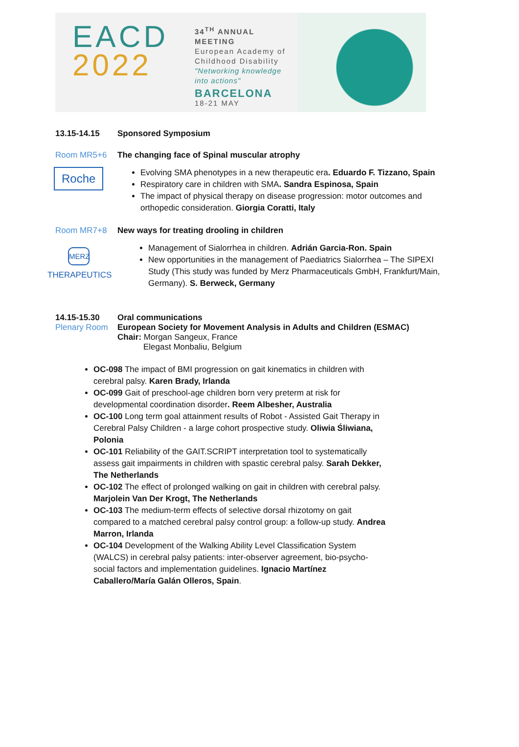EACD
2022
34<sup>TH</sup> ANNUAL MEETING
European Academy of Childhood Disability
"Networking knowledge into actions"
BARCELONA
18-21 MAY
13.15-14.15 Sponsored Symposium
Room MR5+6 The changing face of Spinal muscular atrophy
Roche
Evolving SMA phenotypes in a new therapeutic era. Eduardo F. Tizzano, Spain
Respiratory care in children with SMA. Sandra Espinosa, Spain
The impact of physical therapy on disease progression: motor outcomes and orthopedic consideration. Giorgia Coratti, Italy
Room MR7+8 New ways for treating drooling in children
MERZ
THERAPEUTICS
Management of Sialorrhea in children. Adrián Garcia-Ron. Spain
New opportunities in the management of Paediatrics Sialorrhea – The SIPEXI Study (This study was funded by Merz Pharmaceuticals GmbH, Frankfurt/Main, Germany). S. Berweck, Germany
14.15-15.30 Oral communications
Plenary Room European Society for Movement Analysis in Adults and Children (ESMAC)
Chair: Morgan Sangeux, France
Elegast Monbaliu, Belgium
OC-098 The impact of BMI progression on gait kinematics in children with cerebral palsy. Karen Brady, Irlanda
OC-099 Gait of preschool-age children born very preterm at risk for developmental coordination disorder. Reem Albesher, Australia
OC-100 Long term goal attainment results of Robot - Assisted Gait Therapy in Cerebral Palsy Children - a large cohort prospective study. Oliwia Śliwiana, Polonia
OC-101 Reliability of the GAIT.SCRIPT interpretation tool to systematically assess gait impairments in children with spastic cerebral palsy. Sarah Dekker, The Netherlands
OC-102 The effect of prolonged walking on gait in children with cerebral palsy. Marjolein Van Der Krogt, The Netherlands
OC-103 The medium-term effects of selective dorsal rhizotomy on gait compared to a matched cerebral palsy control group: a follow-up study. Andrea Marron, Irlanda
OC-104 Development of the Walking Ability Level Classification System (WALCS) in cerebral palsy patients: inter-observer agreement, bio-psycho-social factors and implementation guidelines. Ignacio Martínez Caballero/María Galán Olleros, Spain.